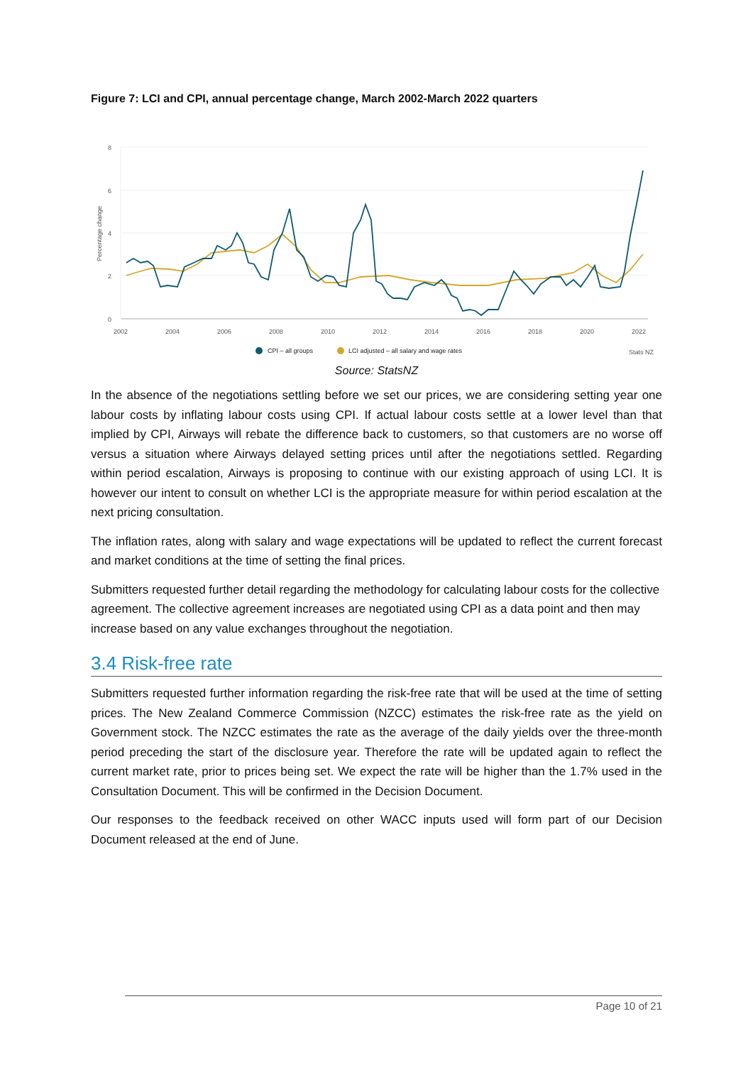Figure 7: LCI and CPI, annual percentage change, March 2002-March 2022 quarters
8
6
4
2
0
Percentage change
2002
2004
2006
2008
2010
2012
2014
2016
2018
2020
2022
CPI – all groups
LCI adjusted – all salary and wage rates
Stats NZ
Source: StatsNZ
In the absence of the negotiations settling before we set our prices, we are considering setting year one labour costs by inflating labour costs using CPI. If actual labour costs settle at a lower level than that implied by CPI, Airways will rebate the difference back to customers, so that customers are no worse off versus a situation where Airways delayed setting prices until after the negotiations settled. Regarding within period escalation, Airways is proposing to continue with our existing approach of using LCI. It is however our intent to consult on whether LCI is the appropriate measure for within period escalation at the next pricing consultation.
The inflation rates, along with salary and wage expectations will be updated to reflect the current forecast and market conditions at the time of setting the final prices.
Submitters requested further detail regarding the methodology for calculating labour costs for the collective agreement. The collective agreement increases are negotiated using CPI as a data point and then may increase based on any value exchanges throughout the negotiation.
3.4 Risk-free rate
Submitters requested further information regarding the risk-free rate that will be used at the time of setting prices. The New Zealand Commerce Commission (NZCC) estimates the risk-free rate as the yield on Government stock. The NZCC estimates the rate as the average of the daily yields over the three-month period preceding the start of the disclosure year. Therefore the rate will be updated again to reflect the current market rate, prior to prices being set. We expect the rate will be higher than the 1.7% used in the Consultation Document. This will be confirmed in the Decision Document.
Our responses to the feedback received on other WACC inputs used will form part of our Decision Document released at the end of June.
Page 10 of 21